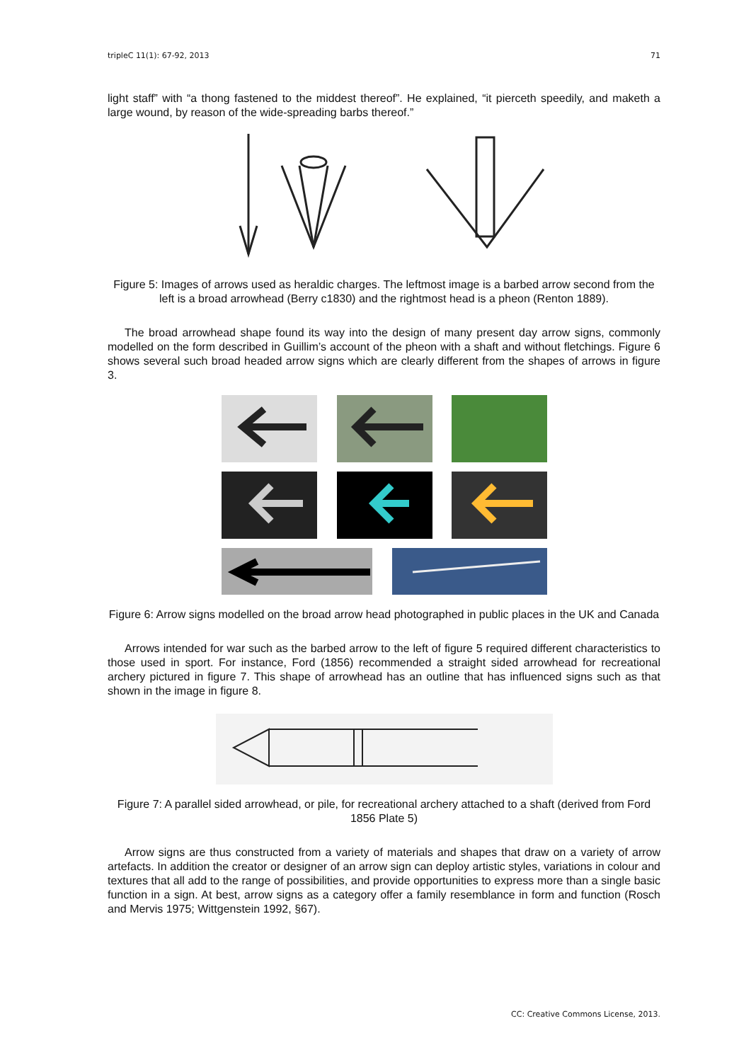tripleC 11(1): 67-92, 2013 71
light staff” with “a thong fastened to the middest thereof”. He explained, “it pierceth speedily, and maketh a large wound, by reason of the wide-spreading barbs thereof.”
Figure 5: Images of arrows used as heraldic charges. The leftmost image is a barbed arrow second from the left is a broad arrowhead (Berry c1830) and the rightmost head is a pheon (Renton 1889).
The broad arrowhead shape found its way into the design of many present day arrow signs, commonly modelled on the form described in Guillim’s account of the pheon with a shaft and without fletchings. Figure 6 shows several such broad headed arrow signs which are clearly different from the shapes of arrows in figure 3.
Figure 6: Arrow signs modelled on the broad arrow head photographed in public places in the UK and Canada
Arrows intended for war such as the barbed arrow to the left of figure 5 required different characteristics to those used in sport. For instance, Ford (1856) recommended a straight sided arrowhead for recreational archery pictured in figure 7. This shape of arrowhead has an outline that has influenced signs such as that shown in the image in figure 8.
Figure 7: A parallel sided arrowhead, or pile, for recreational archery attached to a shaft (derived from Ford 1856 Plate 5)
Arrow signs are thus constructed from a variety of materials and shapes that draw on a variety of arrow artefacts. In addition the creator or designer of an arrow sign can deploy artistic styles, variations in colour and textures that all add to the range of possibilities, and provide opportunities to express more than a single basic function in a sign. At best, arrow signs as a category offer a family resemblance in form and function (Rosch and Mervis 1975; Wittgenstein 1992, §67).
CC: Creative Commons License, 2013.